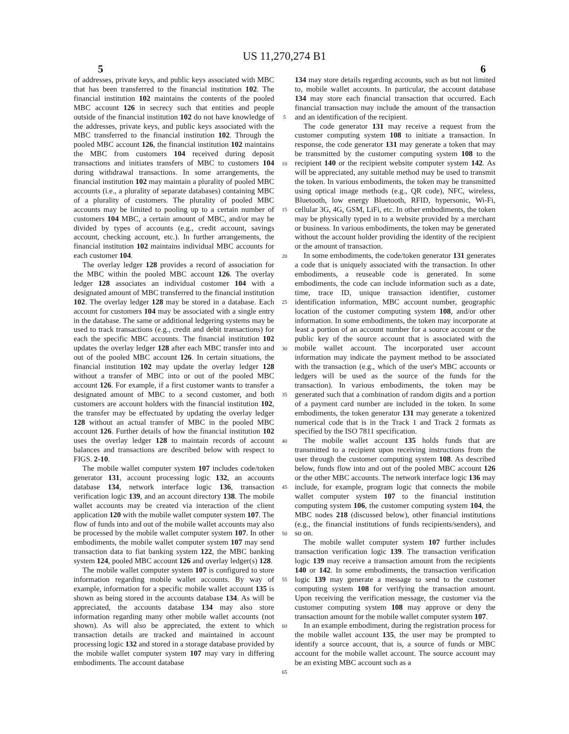US 11,270,274 B1
5 6
of addresses, private keys, and public keys associated with MBC that has been transferred to the financial institution 102. The financial institution 102 maintains the contents of the pooled MBC account 126 in secrecy such that entities and people outside of the financial institution 102 do not have knowledge of the addresses, private keys, and public keys associated with the MBC transferred to the financial institution 102. Through the pooled MBC account 126, the financial institution 102 maintains the MBC from customers 104 received during deposit transactions and initiates transfers of MBC to customers 104 during withdrawal transactions. In some arrangements, the financial institution 102 may maintain a plurality of pooled MBC accounts (i.e., a plurality of separate databases) containing MBC of a plurality of customers. The plurality of pooled MBC accounts may be limited to pooling up to a certain number of customers 104 MBC, a certain amount of MBC, and/or may be divided by types of accounts (e.g., credit account, savings account, checking account, etc.). In further arrangements, the financial institution 102 maintains individual MBC accounts for each customer 104.
The overlay ledger 128 provides a record of association for the MBC within the pooled MBC account 126. The overlay ledger 128 associates an individual customer 104 with a designated amount of MBC transferred to the financial institution 102. The overlay ledger 128 may be stored in a database. Each account for customers 104 may be associated with a single entry in the database. The same or additional ledgering systems may be used to track transactions (e.g., credit and debit transactions) for each the specific MBC accounts. The financial institution 102 updates the overlay ledger 128 after each MBC transfer into and out of the pooled MBC account 126. In certain situations, the financial institution 102 may update the overlay ledger 128 without a transfer of MBC into or out of the pooled MBC account 126. For example, if a first customer wants to transfer a designated amount of MBC to a second customer, and both customers are account holders with the financial institution 102, the transfer may be effectuated by updating the overlay ledger 128 without an actual transfer of MBC in the pooled MBC account 126. Further details of how the financial institution 102 uses the overlay ledger 128 to maintain records of account balances and transactions are described below with respect to FIGS. 2-10.
The mobile wallet computer system 107 includes code/token generator 131, account processing logic 132, an accounts database 134, network interface logic 136, transaction verification logic 139, and an account directory 138. The mobile wallet accounts may be created via interaction of the client application 120 with the mobile wallet computer system 107. The flow of funds into and out of the mobile wallet accounts may also be processed by the mobile wallet computer system 107. In other embodiments, the mobile wallet computer system 107 may send transaction data to fiat banking system 122, the MBC banking system 124, pooled MBC account 126 and overlay ledger(s) 128.
The mobile wallet computer system 107 is configured to store information regarding mobile wallet accounts. By way of example, information for a specific mobile wallet account 135 is shown as being stored in the accounts database 134. As will be appreciated, the accounts database 134 may also store information regarding many other mobile wallet accounts (not shown). As will also be appreciated, the extent to which transaction details are tracked and maintained in account processing logic 132 and stored in a storage database provided by the mobile wallet computer system 107 may vary in differing embodiments. The account database
5
10
15
20
25
30
35
40
45
50
55
60
65
134 may store details regarding accounts, such as but not limited to, mobile wallet accounts. In particular, the account database 134 may store each financial transaction that occurred. Each financial transaction may include the amount of the transaction and an identification of the recipient.
The code generator 131 may receive a request from the customer computing system 108 to initiate a transaction. In response, the code generator 131 may generate a token that may be transmitted by the customer computing system 108 to the recipient 140 or the recipient website computer system 142. As will be appreciated, any suitable method may be used to transmit the token. In various embodiments, the token may be transmitted using optical image methods (e.g., QR code), NFC, wireless, Bluetooth, low energy Bluetooth, RFID, hypersonic, Wi-Fi, cellular 3G, 4G, GSM, LiFi, etc. In other embodiments, the token may be physically typed in to a website provided by a merchant or business. In various embodiments, the token may be generated without the account holder providing the identity of the recipient or the amount of transaction.
In some embodiments, the code/token generator 131 generates a code that is uniquely associated with the transaction. In other embodiments, a reuseable code is generated. In some embodiments, the code can include information such as a date, time, trace ID, unique transaction identifier, customer identification information, MBC account number, geographic location of the customer computing system 108, and/or other information. In some embodiments, the token may incorporate at least a portion of an account number for a source account or the public key of the source account that is associated with the mobile wallet account. The incorporated user account information may indicate the payment method to be associated with the transaction (e.g., which of the user's MBC accounts or ledgers will be used as the source of the funds for the transaction). In various embodiments, the token may be generated such that a combination of random digits and a portion of a payment card number are included in the token. In some embodiments, the token generator 131 may generate a tokenized numerical code that is in the Track 1 and Track 2 formats as specified by the ISO 7811 specification.
The mobile wallet account 135 holds funds that are transmitted to a recipient upon receiving instructions from the user through the customer computing system 108. As described below, funds flow into and out of the pooled MBC account 126 or the other MBC accounts. The network interface logic 136 may include, for example, program logic that connects the mobile wallet computer system 107 to the financial institution computing system 106, the customer computing system 104, the MBC nodes 218 (discussed below), other financial institutions (e.g., the financial institutions of funds recipients/senders), and so on.
The mobile wallet computer system 107 further includes transaction verification logic 139. The transaction verification logic 139 may receive a transaction amount from the recipients 140 or 142. In some embodiments, the transaction verification logic 139 may generate a message to send to the customer computing system 108 for verifying the transaction amount. Upon receiving the verification message, the customer via the customer computing system 108 may approve or deny the transaction amount for the mobile wallet computer system 107.
In an example embodiment, during the registration process for the mobile wallet account 135, the user may be prompted to identify a source account, that is, a source of funds or MBC account for the mobile wallet account. The source account may be an existing MBC account such as a